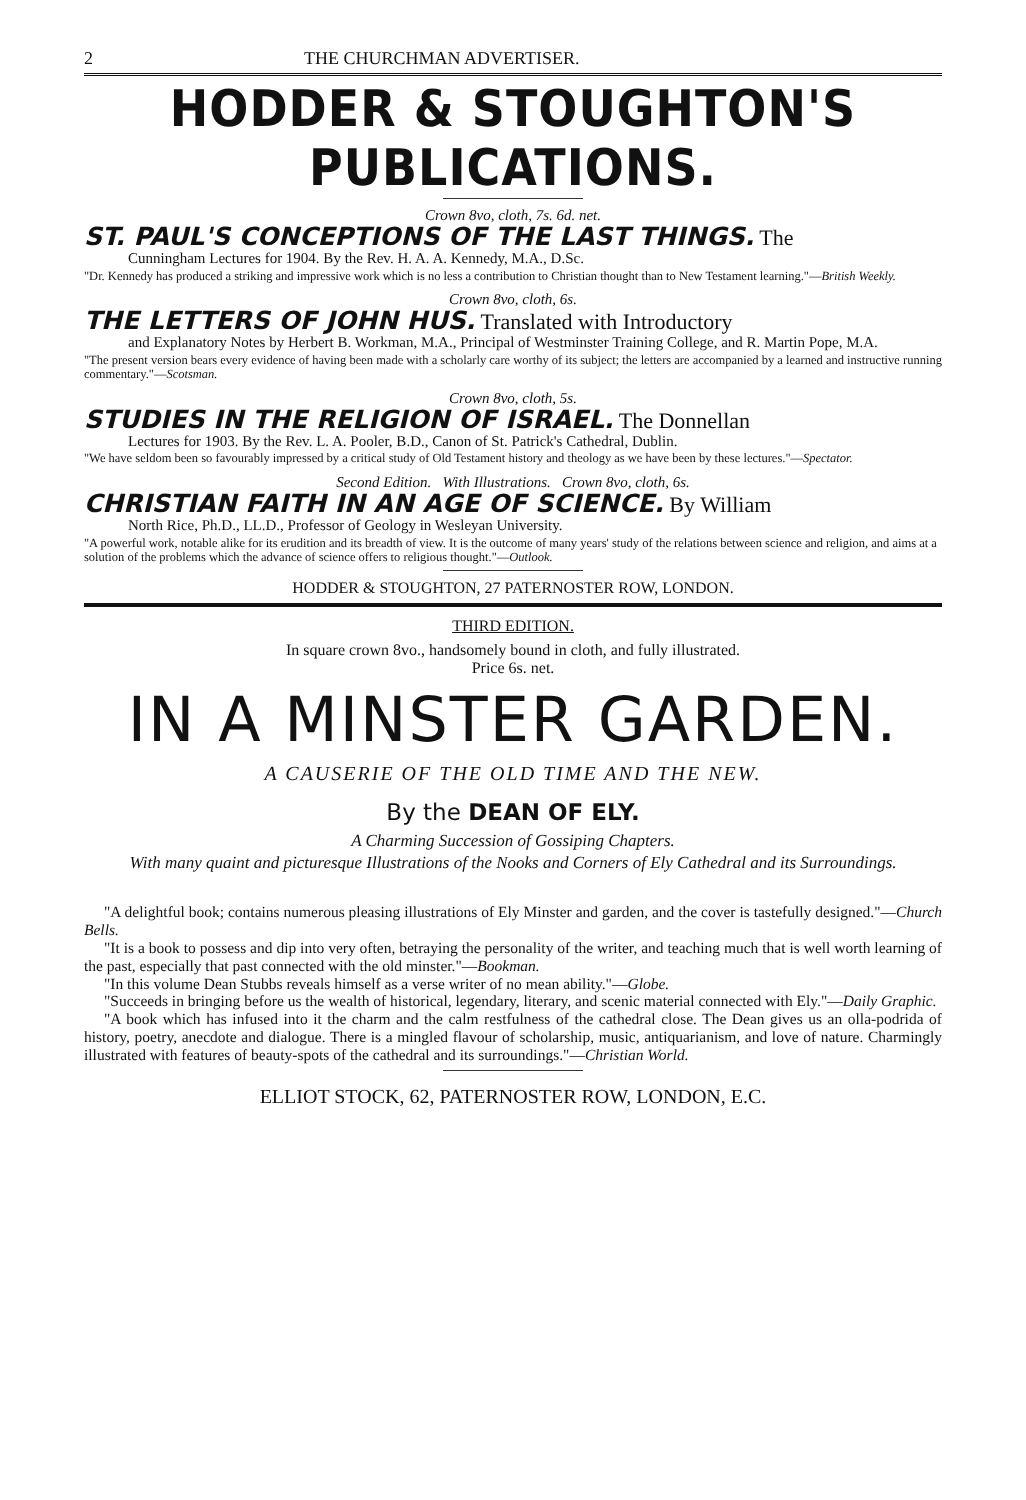2 THE CHURCHMAN ADVERTISER.
HODDER & STOUGHTON'S PUBLICATIONS.
Crown 8vo, cloth, 7s. 6d. net.
ST. PAUL'S CONCEPTIONS OF THE LAST THINGS. The
Cunningham Lectures for 1904. By the Rev. H. A. A. Kennedy, M.A., D.Sc.
"Dr. Kennedy has produced a striking and impressive work which is no less a contribution to Christian thought than to New Testament learning."—British Weekly.
Crown 8vo, cloth, 6s.
THE LETTERS OF JOHN HUS. Translated with Introductory
and Explanatory Notes by Herbert B. Workman, M.A., Principal of Westminster Training College, and R. Martin Pope, M.A.
"The present version bears every evidence of having been made with a scholarly care worthy of its subject; the letters are accompanied by a learned and instructive running commentary."—Scotsman.
Crown 8vo, cloth, 5s.
STUDIES IN THE RELIGION OF ISRAEL. The Donnellan
Lectures for 1903. By the Rev. L. A. Pooler, B.D., Canon of St. Patrick's Cathedral, Dublin.
"We have seldom been so favourably impressed by a critical study of Old Testament history and theology as we have been by these lectures."—Spectator.
Second Edition. With Illustrations. Crown 8vo, cloth, 6s.
CHRISTIAN FAITH IN AN AGE OF SCIENCE. By William
North Rice, Ph.D., LL.D., Professor of Geology in Wesleyan University.
"A powerful work, notable alike for its erudition and its breadth of view. It is the outcome of many years' study of the relations between science and religion, and aims at a solution of the problems which the advance of science offers to religious thought."—Outlook.
HODDER & STOUGHTON, 27 PATERNOSTER ROW, LONDON.
THIRD EDITION.
In square crown 8vo., handsomely bound in cloth, and fully illustrated.
Price 6s. net.
IN A MINSTER GARDEN.
A CAUSERIE OF THE OLD TIME AND THE NEW.
By the DEAN OF ELY.
A Charming Succession of Gossiping Chapters.
With many quaint and picturesque Illustrations of the Nooks and Corners of Ely Cathedral and its Surroundings.
"A delightful book; contains numerous pleasing illustrations of Ely Minster and garden, and the cover is tastefully designed."—Church Bells.
"It is a book to possess and dip into very often, betraying the personality of the writer, and teaching much that is well worth learning of the past, especially that past connected with the old minster."—Bookman.
"In this volume Dean Stubbs reveals himself as a verse writer of no mean ability."—Globe.
"Succeeds in bringing before us the wealth of historical, legendary, literary, and scenic material connected with Ely."—Daily Graphic.
"A book which has infused into it the charm and the calm restfulness of the cathedral close. The Dean gives us an olla-podrida of history, poetry, anecdote and dialogue. There is a mingled flavour of scholarship, music, antiquarianism, and love of nature. Charmingly illustrated with features of beauty-spots of the cathedral and its surroundings."—Christian World.
ELLIOT STOCK, 62, PATERNOSTER ROW, LONDON, E.C.